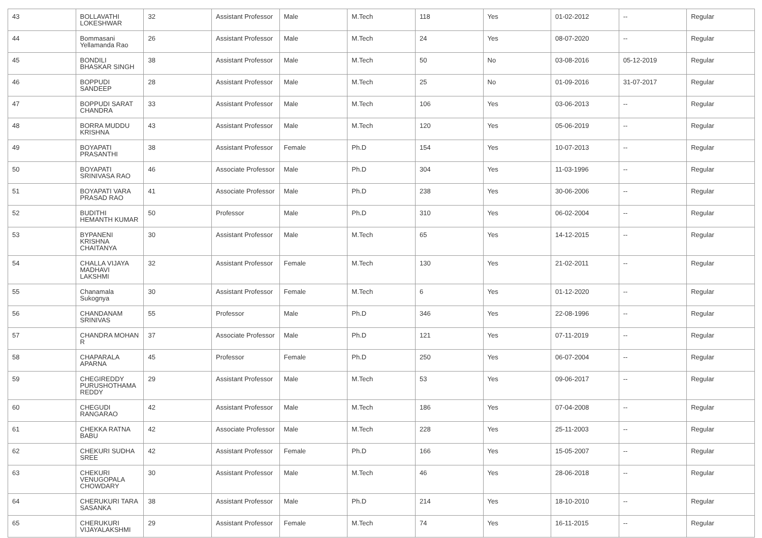| 43 | BOLLAVATHI LOKESHWAR | 32 | Assistant Professor | Male | M.Tech | 118 | Yes | 01-02-2012 | -- | Regular |
| 44 | Bommasani Yellamanda Rao | 26 | Assistant Professor | Male | M.Tech | 24 | Yes | 08-07-2020 | -- | Regular |
| 45 | BONDILI BHASKAR SINGH | 38 | Assistant Professor | Male | M.Tech | 50 | No | 03-08-2016 | 05-12-2019 | Regular |
| 46 | BOPPUDI SANDEEP | 28 | Assistant Professor | Male | M.Tech | 25 | No | 01-09-2016 | 31-07-2017 | Regular |
| 47 | BOPPUDI SARAT CHANDRA | 33 | Assistant Professor | Male | M.Tech | 106 | Yes | 03-06-2013 | -- | Regular |
| 48 | BORRA MUDDU KRISHNA | 43 | Assistant Professor | Male | M.Tech | 120 | Yes | 05-06-2019 | -- | Regular |
| 49 | BOYAPATI PRASANTHI | 38 | Assistant Professor | Female | Ph.D | 154 | Yes | 10-07-2013 | -- | Regular |
| 50 | BOYAPATI SRINIVASA RAO | 46 | Associate Professor | Male | Ph.D | 304 | Yes | 11-03-1996 | -- | Regular |
| 51 | BOYAPATI VARA PRASAD RAO | 41 | Associate Professor | Male | Ph.D | 238 | Yes | 30-06-2006 | -- | Regular |
| 52 | BUDITHI HEMANTH KUMAR | 50 | Professor | Male | Ph.D | 310 | Yes | 06-02-2004 | -- | Regular |
| 53 | BYPANENI KRISHNA CHAITANYA | 30 | Assistant Professor | Male | M.Tech | 65 | Yes | 14-12-2015 | -- | Regular |
| 54 | CHALLA VIJAYA MADHAVI LAKSHMI | 32 | Assistant Professor | Female | M.Tech | 130 | Yes | 21-02-2011 | -- | Regular |
| 55 | Chanamala Sukognya | 30 | Assistant Professor | Female | M.Tech | 6 | Yes | 01-12-2020 | -- | Regular |
| 56 | CHANDANAM SRINIVAS | 55 | Professor | Male | Ph.D | 346 | Yes | 22-08-1996 | -- | Regular |
| 57 | CHANDRA MOHAN R | 37 | Associate Professor | Male | Ph.D | 121 | Yes | 07-11-2019 | -- | Regular |
| 58 | CHAPARALA APARNA | 45 | Professor | Female | Ph.D | 250 | Yes | 06-07-2004 | -- | Regular |
| 59 | CHEGIREDDY PURUSHOTHAMA REDDY | 29 | Assistant Professor | Male | M.Tech | 53 | Yes | 09-06-2017 | -- | Regular |
| 60 | CHEGUDI RANGARAO | 42 | Assistant Professor | Male | M.Tech | 186 | Yes | 07-04-2008 | -- | Regular |
| 61 | CHEKKA RATNA BABU | 42 | Associate Professor | Male | M.Tech | 228 | Yes | 25-11-2003 | -- | Regular |
| 62 | CHEKURI SUDHA SREE | 42 | Assistant Professor | Female | Ph.D | 166 | Yes | 15-05-2007 | -- | Regular |
| 63 | CHEKURI VENUGOPALA CHOWDARY | 30 | Assistant Professor | Male | M.Tech | 46 | Yes | 28-06-2018 | -- | Regular |
| 64 | CHERUKURI TARA SASANKA | 38 | Assistant Professor | Male | Ph.D | 214 | Yes | 18-10-2010 | -- | Regular |
| 65 | CHERUKURI VIJAYALAKSHMI | 29 | Assistant Professor | Female | M.Tech | 74 | Yes | 16-11-2015 | -- | Regular |